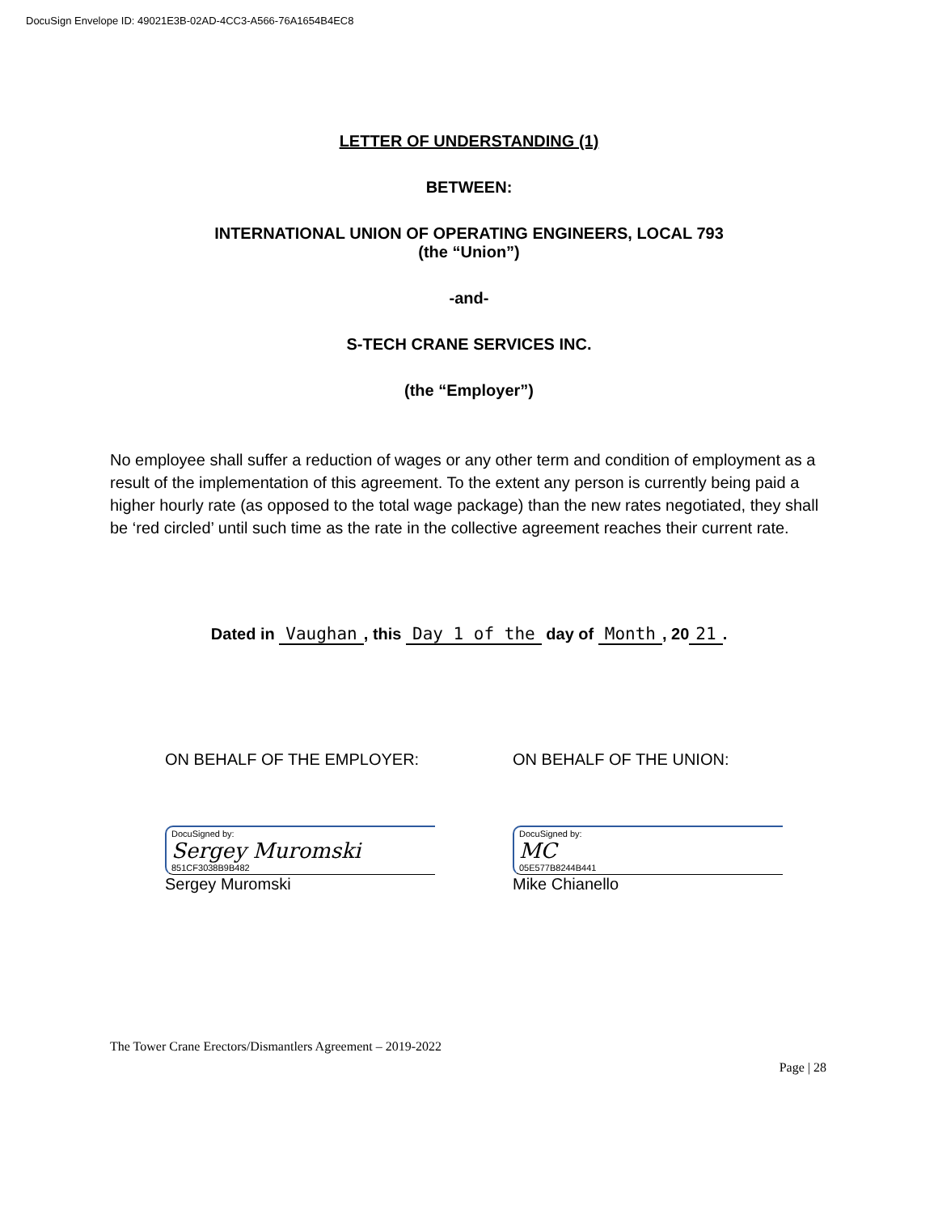DocuSign Envelope ID: 49021E3B-02AD-4CC3-A566-76A1654B4EC8
LETTER OF UNDERSTANDING (1)
BETWEEN:
INTERNATIONAL UNION OF OPERATING ENGINEERS, LOCAL 793
(the “Union”)
-and-
S-TECH CRANE SERVICES INC.
(the “Employer”)
No employee shall suffer a reduction of wages or any other term and condition of employment as a result of the implementation of this agreement. To the extent any person is currently being paid a higher hourly rate (as opposed to the total wage package) than the new rates negotiated, they shall be ‘red circled’ until such time as the rate in the collective agreement reaches their current rate.
Dated in Vaughan, this Day 1 of the day of Month, 20 21.
ON BEHALF OF THE EMPLOYER:
DocuSigned by:
Sergey Muromski
851CF3038B9B482
Sergey Muromski
ON BEHALF OF THE UNION:
DocuSigned by:
MC
05E577B8244B441
Mike Chianello
The Tower Crane Erectors/Dismantlers Agreement – 2019-2022
Page | 28